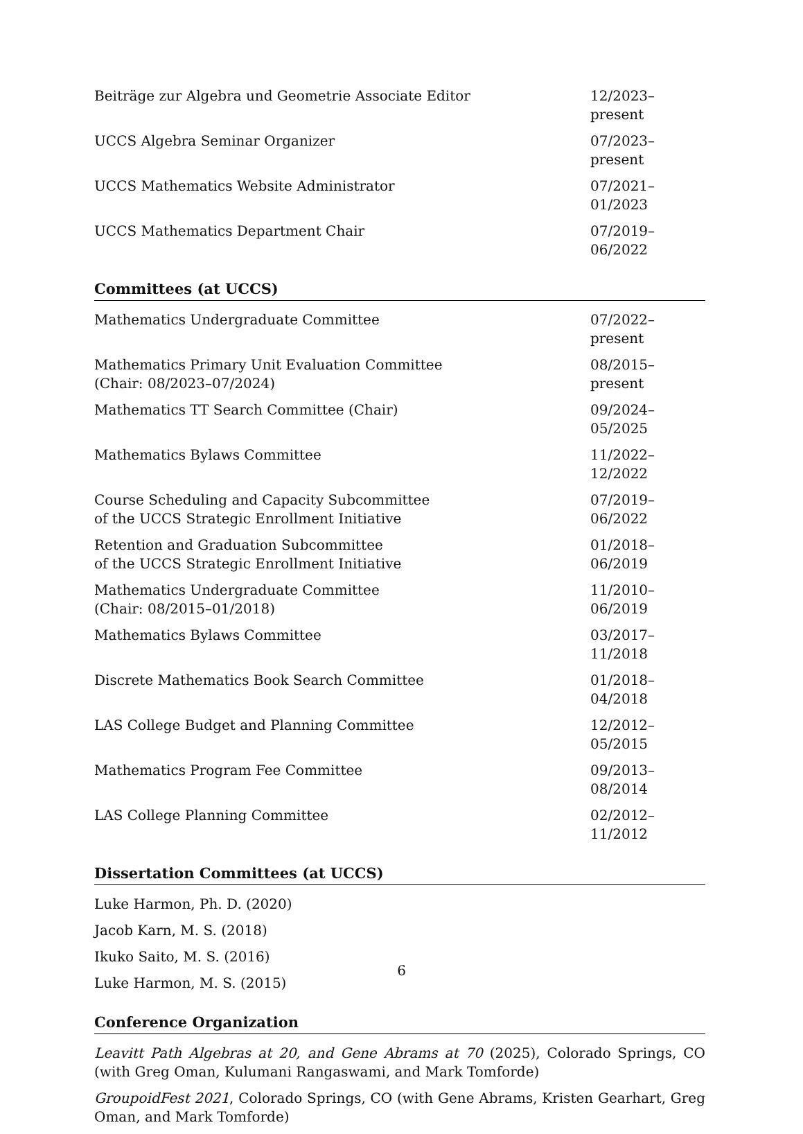Beiträge zur Algebra und Geometrie Associate Editor 12/2023–present
UCCS Algebra Seminar Organizer 07/2023–present
UCCS Mathematics Website Administrator 07/2021–01/2023
UCCS Mathematics Department Chair 07/2019–06/2022
Committees (at UCCS)
Mathematics Undergraduate Committee 07/2022–present
Mathematics Primary Unit Evaluation Committee
(Chair: 08/2023–07/2024) 08/2015–present
Mathematics TT Search Committee (Chair) 09/2024–05/2025
Mathematics Bylaws Committee 11/2022–12/2022
Course Scheduling and Capacity Subcommittee
of the UCCS Strategic Enrollment Initiative 07/2019–06/2022
Retention and Graduation Subcommittee
of the UCCS Strategic Enrollment Initiative 01/2018–06/2019
Mathematics Undergraduate Committee
(Chair: 08/2015–01/2018) 11/2010–06/2019
Mathematics Bylaws Committee 03/2017–11/2018
Discrete Mathematics Book Search Committee 01/2018–04/2018
LAS College Budget and Planning Committee 12/2012–05/2015
Mathematics Program Fee Committee 09/2013–08/2014
LAS College Planning Committee 02/2012–11/2012
Dissertation Committees (at UCCS)
Luke Harmon, Ph. D. (2020)
Jacob Karn, M. S. (2018)
Ikuko Saito, M. S. (2016)
Luke Harmon, M. S. (2015)
Conference Organization
Leavitt Path Algebras at 20, and Gene Abrams at 70 (2025), Colorado Springs, CO (with Greg Oman, Kulumani Rangaswami, and Mark Tomforde)
GroupoidFest 2021, Colorado Springs, CO (with Gene Abrams, Kristen Gearhart, Greg Oman, and Mark Tomforde)
6